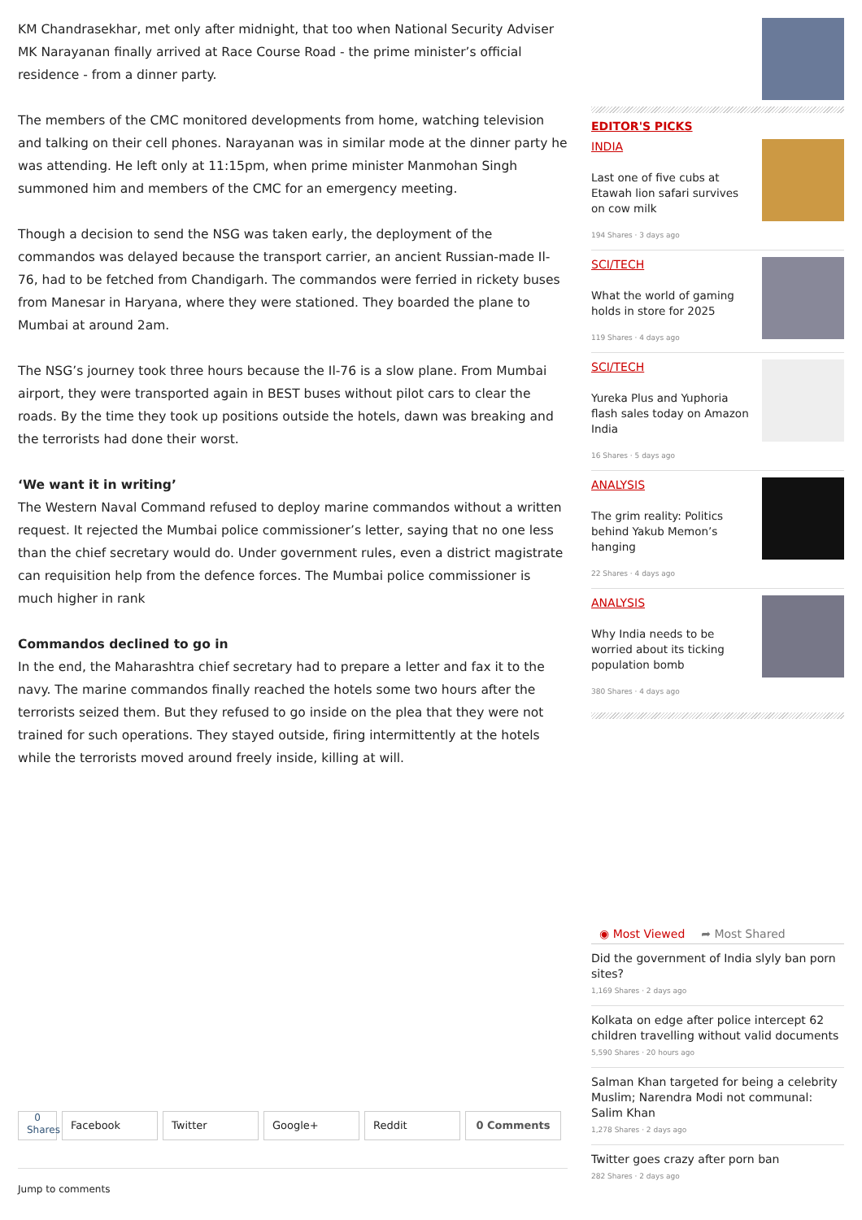KM Chandrasekhar, met only after midnight, that too when National Security Adviser MK Narayanan finally arrived at Race Course Road - the prime minister’s official residence - from a dinner party.
The members of the CMC monitored developments from home, watching television and talking on their cell phones. Narayanan was in similar mode at the dinner party he was attending. He left only at 11:15pm, when prime minister Manmohan Singh summoned him and members of the CMC for an emergency meeting.
Though a decision to send the NSG was taken early, the deployment of the commandos was delayed because the transport carrier, an ancient Russian-made Il-76, had to be fetched from Chandigarh. The commandos were ferried in rickety buses from Manesar in Haryana, where they were stationed. They boarded the plane to Mumbai at around 2am.
The NSG’s journey took three hours because the Il-76 is a slow plane. From Mumbai airport, they were transported again in BEST buses without pilot cars to clear the roads. By the time they took up positions outside the hotels, dawn was breaking and the terrorists had done their worst.
‘We want it in writing’
The Western Naval Command refused to deploy marine commandos without a written request. It rejected the Mumbai police commissioner’s letter, saying that no one less than the chief secretary would do. Under government rules, even a district magistrate can requisition help from the defence forces. The Mumbai police commissioner is much higher in rank
Commandos declined to go in
In the end, the Maharashtra chief secretary had to prepare a letter and fax it to the navy. The marine commandos finally reached the hotels some two hours after the terrorists seized them. But they refused to go inside on the plea that they were not trained for such operations. They stayed outside, firing intermittently at the hotels while the terrorists moved around freely inside, killing at will.
EDITOR'S PICKS
INDIA
Last one of five cubs at Etawah lion safari survives on cow milk
194 Shares · 3 days ago
SCI/TECH
What the world of gaming holds in store for 2025
119 Shares · 4 days ago
SCI/TECH
Yureka Plus and Yuphoria flash sales today on Amazon India
16 Shares · 5 days ago
ANALYSIS
The grim reality: Politics behind Yakub Memon’s hanging
22 Shares · 4 days ago
ANALYSIS
Why India needs to be worried about its ticking population bomb
380 Shares · 4 days ago
◉ Most Viewed ➦ Most Shared
Did the government of India slyly ban porn sites?
1,169 Shares · 2 days ago
Kolkata on edge after police intercept 62 children travelling without valid documents
5,590 Shares · 20 hours ago
Salman Khan targeted for being a celebrity Muslim; Narendra Modi not communal: Salim Khan
1,278 Shares · 2 days ago
Twitter goes crazy after porn ban
282 Shares · 2 days ago
0
Shares
Facebook Twitter Google+ Reddit 0 Comments
Jump to comments